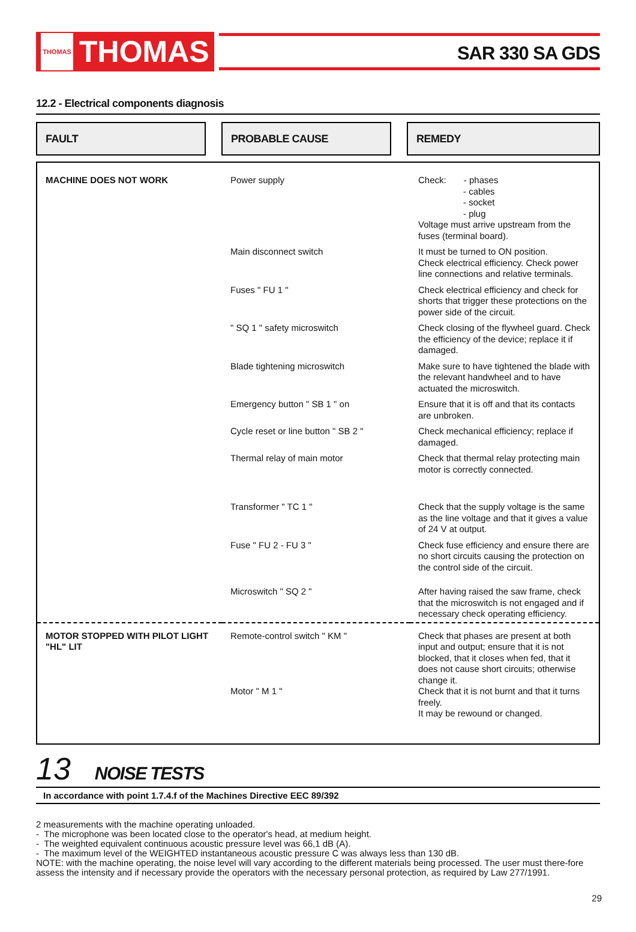THOMAS THOMAS
SAR 330 SA GDS
12.2 - Electrical components diagnosis
FAULT PROBABLE CAUSE REMEDY
| MACHINE DOES NOT WORK | Power supply | Check: - phases - cables - socket - plug Voltage must arrive upstream from the fuses (terminal board). |
| | Main disconnect switch | It must be turned to ON position. Check electrical efficiency. Check power line connections and relative terminals. |
| | Fuses " FU 1 " | Check electrical efficiency and check for shorts that trigger these protections on the power side of the circuit. |
| | " SQ 1 " safety microswitch | Check closing of the flywheel guard. Check the efficiency of the device; replace it if damaged. |
| | Blade tightening microswitch | Make sure to have tightened the blade with the relevant handwheel and to have actuated the microswitch. |
| | Emergency button " SB 1 " on | Ensure that it is off and that its contacts are unbroken. |
| | Cycle reset or line button " SB 2 " | Check mechanical efficiency; replace if damaged. |
| | Thermal relay of main motor | Check that thermal relay protecting main motor is correctly connected. |
| | Transformer " TC 1 " | Check that the supply voltage is the same as the line voltage and that it gives a value of 24 V at output. |
| | Fuse " FU 2 - FU 3 " | Check fuse efficiency and ensure there are no short circuits causing the protection on the control side of the circuit. |
| | Microswitch " SQ 2 " | After having raised the saw frame, check that the microswitch is not engaged and if necessary check operating efficiency. |
| MOTOR STOPPED WITH PILOT LIGHT "HL" LIT | Remote-control switch " KM " Motor " M 1 " | Check that phases are present at both input and output; ensure that it is not blocked, that it closes when fed, that it does not cause short circuits; otherwise change it. Check that it is not burnt and that it turns freely. It may be rewound or changed. |
13 NOISE TESTS
In accordance with point 1.7.4.f of the Machines Directive EEC 89/392
2 measurements with the machine operating unloaded.
- The microphone was been located close to the operator's head, at medium height.
- The weighted equivalent continuous acoustic pressure level was 66,1 dB (A).
- The maximum level of the WEIGHTED instantaneous acoustic pressure C was always less than 130 dB.
NOTE: with the machine operating, the noise level will vary according to the different materials being processed. The user must there-fore assess the intensity and if necessary provide the operators with the necessary personal protection, as required by Law 277/1991.
29